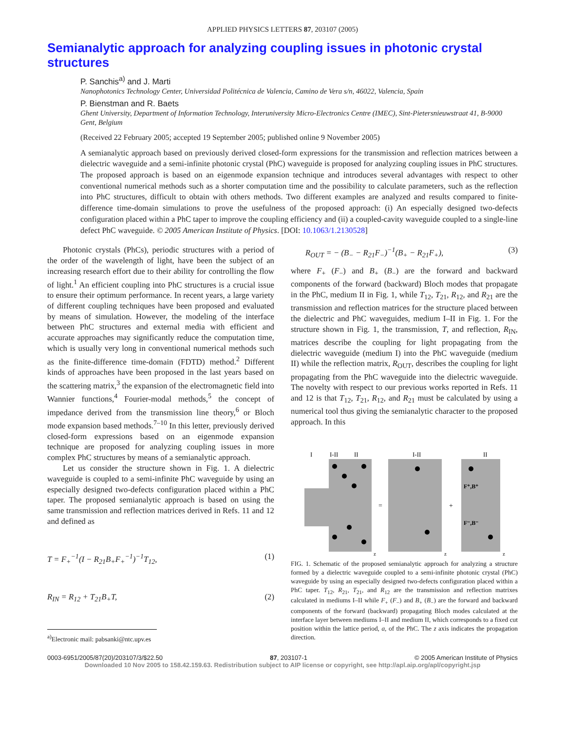APPLIED PHYSICS LETTERS 87, 203107 (2005)
Semianalytic approach for analyzing coupling issues in photonic crystal structures
P. Sanchis<sup>a)</sup> and J. Marti
Nanophotonics Technology Center, Universidad Politécnica de Valencia, Camino de Vera s/n, 46022, Valencia, Spain
P. Bienstman and R. Baets
Ghent University, Department of Information Technology, Interuniversity Micro-Electronics Centre (IMEC), Sint-Pietersnieuwstraat 41, B-9000 Gent, Belgium
(Received 22 February 2005; accepted 19 September 2005; published online 9 November 2005)
A semianalytic approach based on previously derived closed-form expressions for the transmission and reflection matrices between a dielectric waveguide and a semi-infinite photonic crystal (PhC) waveguide is proposed for analyzing coupling issues in PhC structures. The proposed approach is based on an eigenmode expansion technique and introduces several advantages with respect to other conventional numerical methods such as a shorter computation time and the possibility to calculate parameters, such as the reflection into PhC structures, difficult to obtain with others methods. Two different examples are analyzed and results compared to finite-difference time-domain simulations to prove the usefulness of the proposed approach: (i) An especially designed two-defects configuration placed within a PhC taper to improve the coupling efficiency and (ii) a coupled-cavity waveguide coupled to a single-line defect PhC waveguide. © 2005 American Institute of Physics. [DOI: 10.1063/1.2130528]
Photonic crystals (PhCs), periodic structures with a period of the order of the wavelength of light, have been the subject of an increasing research effort due to their ability for controlling the flow of light.<sup>1</sup> An efficient coupling into PhC structures is a crucial issue to ensure their optimum performance. In recent years, a large variety of different coupling techniques have been proposed and evaluated by means of simulation. However, the modeling of the interface between PhC structures and external media with efficient and accurate approaches may significantly reduce the computation time, which is usually very long in conventional numerical methods such as the finite-difference time-domain (FDTD) method.<sup>2</sup> Different kinds of approaches have been proposed in the last years based on the scattering matrix,<sup>3</sup> the expansion of the electromagnetic field into Wannier functions,<sup>4</sup> Fourier-modal methods,<sup>5</sup> the concept of impedance derived from the transmission line theory,<sup>6</sup> or Bloch mode expansion based methods.<sup>7–10</sup> In this letter, previously derived closed-form expressions based on an eigenmode expansion technique are proposed for analyzing coupling issues in more complex PhC structures by means of a semianalytic approach.
Let us consider the structure shown in Fig. 1. A dielectric waveguide is coupled to a semi-infinite PhC waveguide by using an especially designed two-defects configuration placed within a PhC taper. The proposed semianalytic approach is based on using the same transmission and reflection matrices derived in Refs. 11 and 12 and defined as
T = F<sub>+</sub><sup>−1</sup>(I − R<sub>21</sub>B<sub>+</sub>F<sub>+</sub><sup>−1</sup>)<sup>−1</sup>T<sub>12</sub>, (1)
R<sub>IN</sub> = R<sub>12</sub> + T<sub>21</sub>B<sub>+</sub>T, (2)
<sup>a)</sup> Electronic mail: pabsanki@ntc.upv.es
R<sub>OUT</sub> = − (B<sub>−</sub> − R<sub>21</sub>F<sub>−</sub>)<sup>−1</sup>(B<sub>+</sub> − R<sub>21</sub>F<sub>+</sub>), (3)
where F<sub>+</sub> (F<sub>−</sub>) and B<sub>+</sub> (B<sub>−</sub>) are the forward and backward components of the forward (backward) Bloch modes that propagate in the PhC, medium II in Fig. 1, while T<sub>12</sub>, T<sub>21</sub>, R<sub>12</sub>, and R<sub>21</sub> are the transmission and reflection matrices for the structure placed between the dielectric and PhC waveguides, medium I–II in Fig. 1. For the structure shown in Fig. 1, the transmission, T, and reflection, R<sub>IN</sub>, matrices describe the coupling for light propagating from the dielectric waveguide (medium I) into the PhC waveguide (medium II) while the reflection matrix, R<sub>OUT</sub>, describes the coupling for light propagating from the PhC waveguide into the dielectric waveguide. The novelty with respect to our previous works reported in Refs. 11 and 12 is that T<sub>12</sub>, T<sub>21</sub>, R<sub>12</sub>, and R<sub>21</sub> must be calculated by using a numerical tool thus giving the semianalytic character to the proposed approach. In this
I
I-II
II
I-II
II
=
+
F⁺,B⁺
F⁻,B⁻
z
z
z
FIG. 1. Schematic of the proposed semianalytic approach for analyzing a structure formed by a dielectric waveguide coupled to a semi-infinite photonic crystal (PhC) waveguide by using an especially designed two-defects configuration placed within a PhC taper. T<sub>12</sub>, R<sub>21</sub>, T<sub>21</sub>, and R<sub>12</sub> are the transmission and reflection matrixes calculated in mediums I–II while F<sub>+</sub> (F<sub>−</sub>) and B<sub>+</sub> (B<sub>−</sub>) are the forward and backward components of the forward (backward) propagating Bloch modes calculated at the interface layer between mediums I–II and medium II, which corresponds to a fixed cut position within the lattice period, a, of the PhC. The z axis indicates the propagation direction.
0003-6951/2005/87(20)/203107/3/$22.50 87, 203107-1 © 2005 American Institute of Physics
Downloaded 10 Nov 2005 to 158.42.159.63. Redistribution subject to AIP license or copyright, see http://apl.aip.org/apl/copyright.jsp